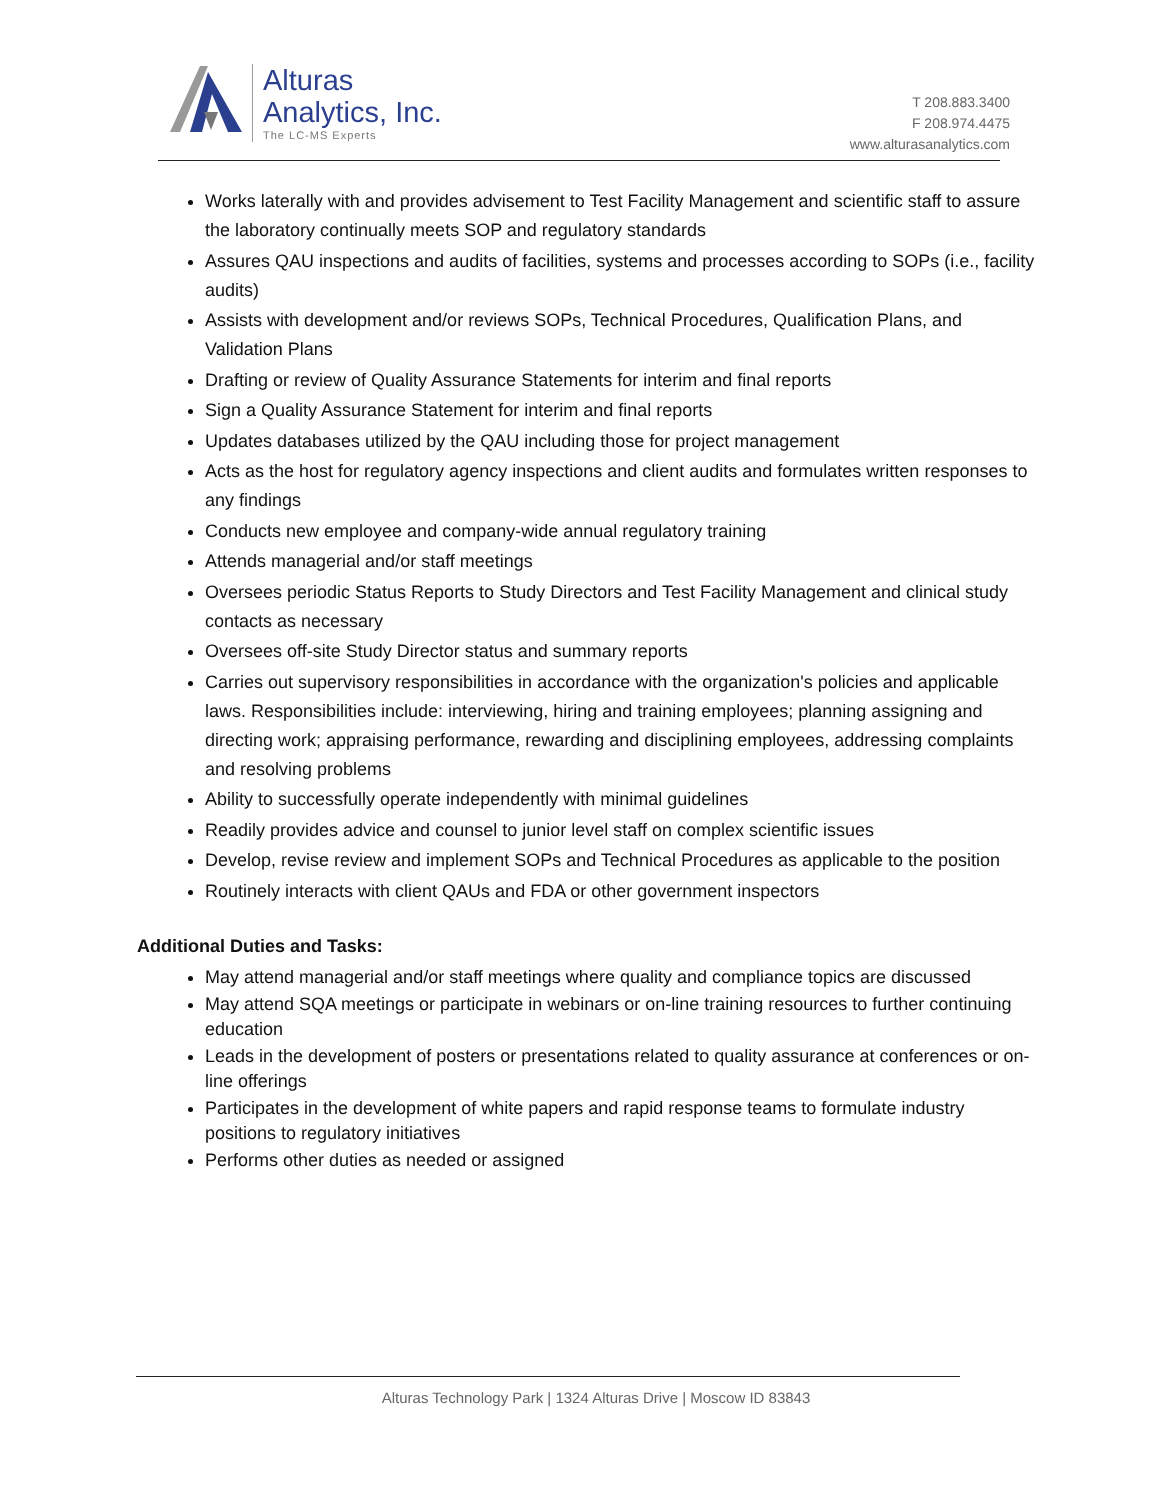Alturas
Analytics, Inc.
The LC-MS Experts
T 208.883.3400
F 208.974.4475
www.alturasanalytics.com
Works laterally with and provides advisement to Test Facility Management and scientific staff to assure the laboratory continually meets SOP and regulatory standards
Assures QAU inspections and audits of facilities, systems and processes according to SOPs (i.e., facility audits)
Assists with development and/or reviews SOPs, Technical Procedures, Qualification Plans, and Validation Plans
Drafting or review of Quality Assurance Statements for interim and final reports
Sign a Quality Assurance Statement for interim and final reports
Updates databases utilized by the QAU including those for project management
Acts as the host for regulatory agency inspections and client audits and formulates written responses to any findings
Conducts new employee and company-wide annual regulatory training
Attends managerial and/or staff meetings
Oversees periodic Status Reports to Study Directors and Test Facility Management and clinical study contacts as necessary
Oversees off-site Study Director status and summary reports
Carries out supervisory responsibilities in accordance with the organization's policies and applicable laws. Responsibilities include: interviewing, hiring and training employees; planning assigning and directing work; appraising performance, rewarding and disciplining employees, addressing complaints and resolving problems
Ability to successfully operate independently with minimal guidelines
Readily provides advice and counsel to junior level staff on complex scientific issues
Develop, revise review and implement SOPs and Technical Procedures as applicable to the position
Routinely interacts with client QAUs and FDA or other government inspectors
Additional Duties and Tasks:
May attend managerial and/or staff meetings where quality and compliance topics are discussed
May attend SQA meetings or participate in webinars or on-line training resources to further continuing education
Leads in the development of posters or presentations related to quality assurance at conferences or on-line offerings
Participates in the development of white papers and rapid response teams to formulate industry positions to regulatory initiatives
Performs other duties as needed or assigned
Alturas Technology Park | 1324 Alturas Drive | Moscow ID 83843